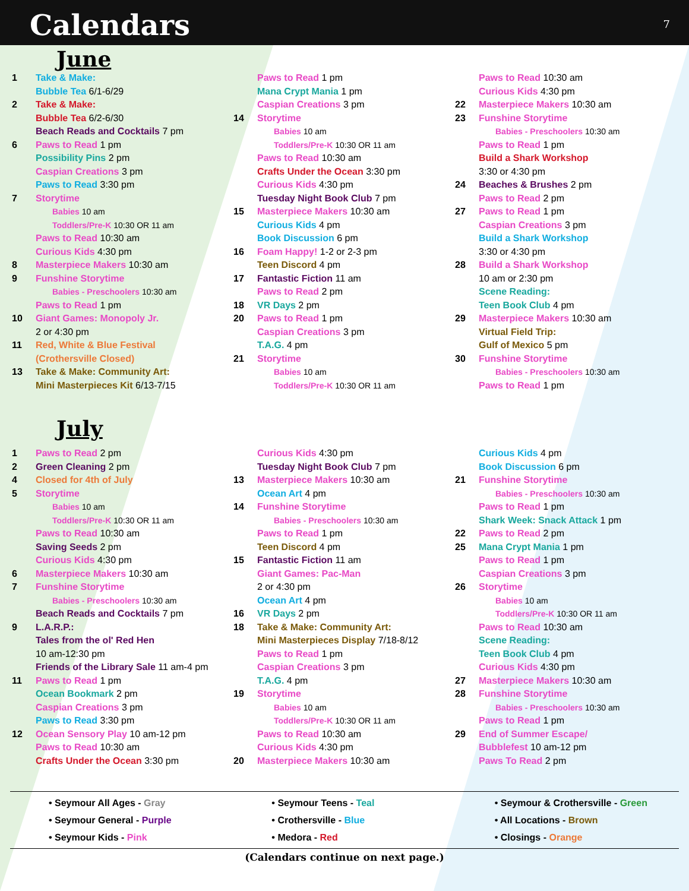Calendars
7
June
1 Take & Make:
Bubble Tea 6/1-6/29
2 Take & Make:
Bubble Tea 6/2-6/30
Beach Reads and Cocktails 7 pm
6 Paws to Read 1 pm
Possibility Pins 2 pm
Caspian Creations 3 pm
Paws to Read 3:30 pm
7 Storytime
Babies 10 am
Toddlers/Pre-K 10:30 OR 11 am
Paws to Read 10:30 am
Curious Kids 4:30 pm
8 Masterpiece Makers 10:30 am
9 Funshine Storytime
Babies - Preschoolers 10:30 am
Paws to Read 1 pm
10 Giant Games: Monopoly Jr.
2 or 4:30 pm
11 Red, White & Blue Festival
(Crothersville Closed)
13 Take & Make: Community Art:
Mini Masterpieces Kit 6/13-7/15
Paws to Read 1 pm
Mana Crypt Mania 1 pm
Caspian Creations 3 pm
14 Storytime
Babies 10 am
Toddlers/Pre-K 10:30 OR 11 am
Paws to Read 10:30 am
Crafts Under the Ocean 3:30 pm
Curious Kids 4:30 pm
Tuesday Night Book Club 7 pm
15 Masterpiece Makers 10:30 am
Curious Kids 4 pm
Book Discussion 6 pm
16 Foam Happy! 1-2 or 2-3 pm
Teen Discord 4 pm
17 Fantastic Fiction 11 am
Paws to Read 2 pm
18 VR Days 2 pm
20 Paws to Read 1 pm
Caspian Creations 3 pm
T.A.G. 4 pm
21 Storytime
Babies 10 am
Toddlers/Pre-K 10:30 OR 11 am
Paws to Read 10:30 am
Curious Kids 4:30 pm
22 Masterpiece Makers 10:30 am
23 Funshine Storytime
Babies - Preschoolers 10:30 am
Paws to Read 1 pm
Build a Shark Workshop
3:30 or 4:30 pm
24 Beaches & Brushes 2 pm
Paws to Read 2 pm
27 Paws to Read 1 pm
Caspian Creations 3 pm
Build a Shark Workshop
3:30 or 4:30 pm
28 Build a Shark Workshop
10 am or 2:30 pm
Scene Reading:
Teen Book Club 4 pm
29 Masterpiece Makers 10:30 am
Virtual Field Trip:
Gulf of Mexico 5 pm
30 Funshine Storytime
Babies - Preschoolers 10:30 am
Paws to Read 1 pm
July
1 Paws to Read 2 pm
2 Green Cleaning 2 pm
4 Closed for 4th of July
5 Storytime
Babies 10 am
Toddlers/Pre-K 10:30 OR 11 am
Paws to Read 10:30 am
Saving Seeds 2 pm
Curious Kids 4:30 pm
6 Masterpiece Makers 10:30 am
7 Funshine Storytime
Babies - Preschoolers 10:30 am
Beach Reads and Cocktails 7 pm
9 L.A.R.P.:
Tales from the ol' Red Hen
10 am-12:30 pm
Friends of the Library Sale 11 am-4 pm
11 Paws to Read 1 pm
Ocean Bookmark 2 pm
Caspian Creations 3 pm
Paws to Read 3:30 pm
12 Ocean Sensory Play 10 am-12 pm
Paws to Read 10:30 am
Crafts Under the Ocean 3:30 pm
Curious Kids 4:30 pm
Tuesday Night Book Club 7 pm
13 Masterpiece Makers 10:30 am
Ocean Art 4 pm
14 Funshine Storytime
Babies - Preschoolers 10:30 am
Paws to Read 1 pm
Teen Discord 4 pm
15 Fantastic Fiction 11 am
Giant Games: Pac-Man
2 or 4:30 pm
Ocean Art 4 pm
16 VR Days 2 pm
18 Take & Make: Community Art:
Mini Masterpieces Display 7/18-8/12
Paws to Read 1 pm
Caspian Creations 3 pm
T.A.G. 4 pm
19 Storytime
Babies 10 am
Toddlers/Pre-K 10:30 OR 11 am
Paws to Read 10:30 am
Curious Kids 4:30 pm
20 Masterpiece Makers 10:30 am
Curious Kids 4 pm
Book Discussion 6 pm
21 Funshine Storytime
Babies - Preschoolers 10:30 am
Paws to Read 1 pm
Shark Week: Snack Attack 1 pm
22 Paws to Read 2 pm
25 Mana Crypt Mania 1 pm
Paws to Read 1 pm
Caspian Creations 3 pm
26 Storytime
Babies 10 am
Toddlers/Pre-K 10:30 OR 11 am
Paws to Read 10:30 am
Scene Reading:
Teen Book Club 4 pm
Curious Kids 4:30 pm
27 Masterpiece Makers 10:30 am
28 Funshine Storytime
Babies - Preschoolers 10:30 am
Paws to Read 1 pm
29 End of Summer Escape/
Bubblefest 10 am-12 pm
Paws To Read 2 pm
• Seymour All Ages - Gray
• Seymour General - Purple
• Seymour Kids - Pink
• Seymour Teens - Teal
• Crothersville - Blue
• Medora - Red
• Seymour & Crothersville - Green
• All Locations - Brown
• Closings - Orange
(Calendars continue on next page.)